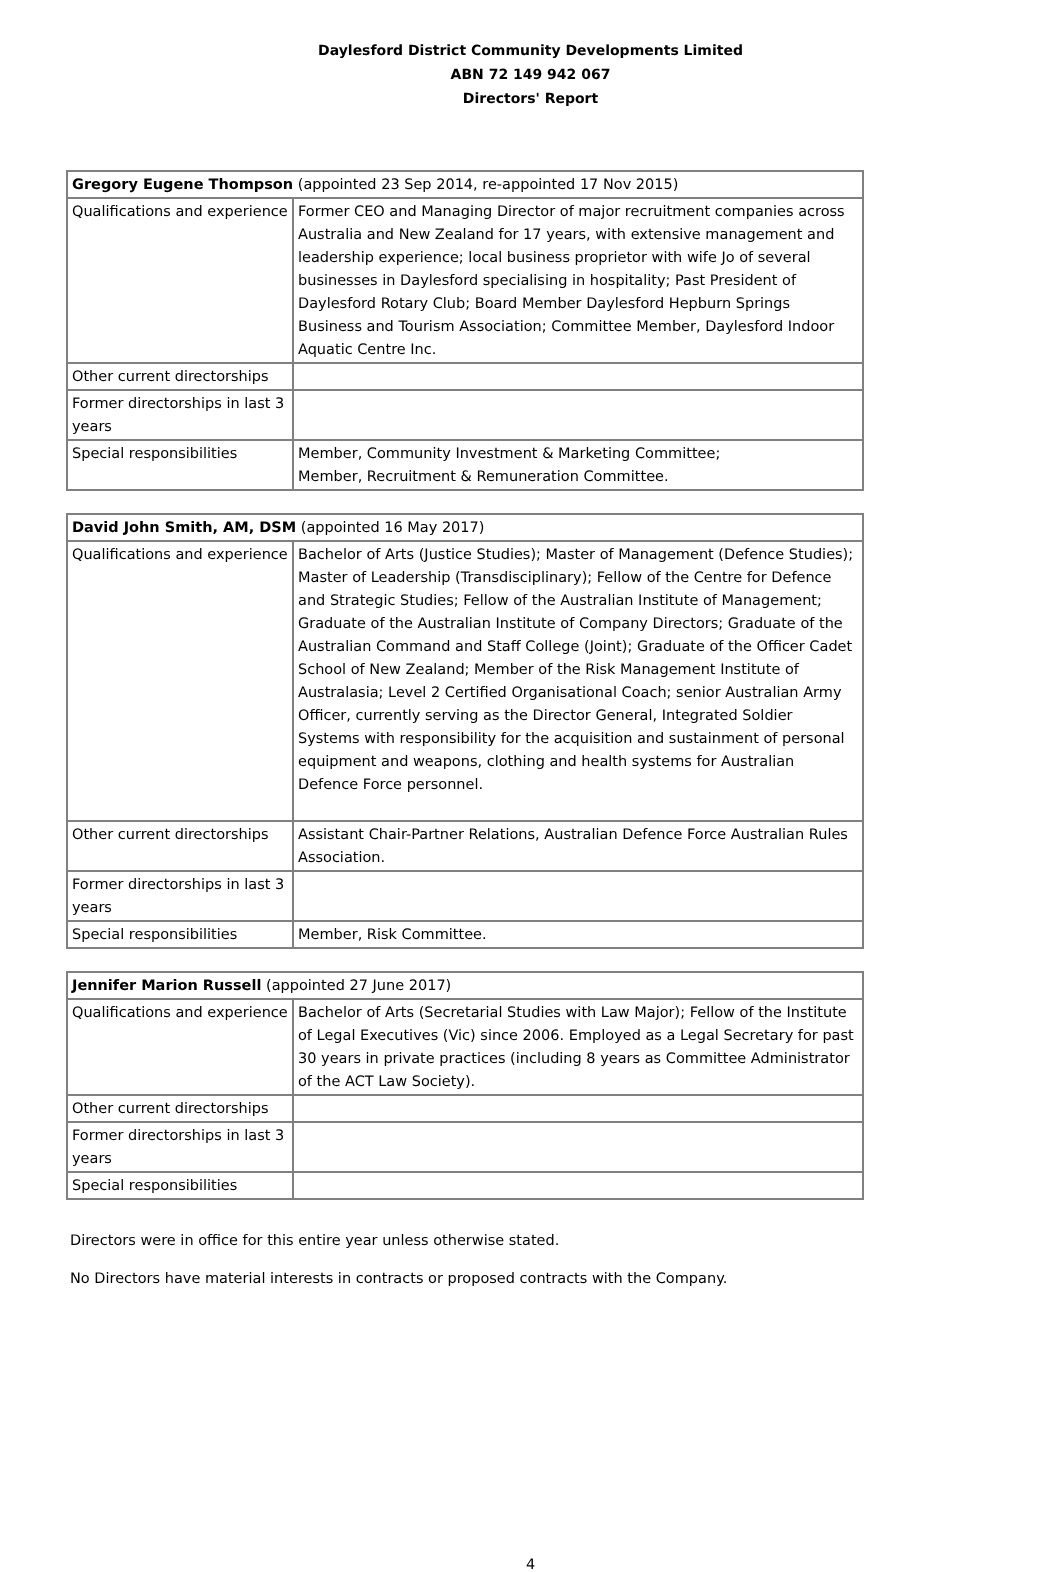Daylesford District Community Developments Limited
ABN 72 149 942 067
Directors' Report
| Gregory Eugene Thompson (appointed 23 Sep 2014, re-appointed 17 Nov 2015) | |
| Qualifications and experience | Former CEO and Managing Director of major recruitment companies across Australia and New Zealand for 17 years, with extensive management and leadership experience; local business proprietor with wife Jo of several businesses in Daylesford specialising in hospitality; Past President of Daylesford Rotary Club; Board Member Daylesford Hepburn Springs Business and Tourism Association; Committee Member, Daylesford Indoor Aquatic Centre Inc. |
| Other current directorships | |
| Former directorships in last 3 years | |
| Special responsibilities | Member, Community Investment & Marketing Committee; Member, Recruitment & Remuneration Committee. |
| David John Smith, AM, DSM (appointed 16 May 2017) | |
| Qualifications and experience | Bachelor of Arts (Justice Studies); Master of Management (Defence Studies); Master of Leadership (Transdisciplinary); Fellow of the Centre for Defence and Strategic Studies; Fellow of the Australian Institute of Management; Graduate of the Australian Institute of Company Directors; Graduate of the Australian Command and Staff College (Joint); Graduate of the Officer Cadet School of New Zealand; Member of the Risk Management Institute of Australasia; Level 2 Certified Organisational Coach; senior Australian Army Officer, currently serving as the Director General, Integrated Soldier Systems with responsibility for the acquisition and sustainment of personal equipment and weapons, clothing and health systems for Australian Defence Force personnel. |
| Other current directorships | Assistant Chair-Partner Relations, Australian Defence Force Australian Rules Association. |
| Former directorships in last 3 years | |
| Special responsibilities | Member, Risk Committee. |
| Jennifer Marion Russell (appointed 27 June 2017) | |
| Qualifications and experience | Bachelor of Arts (Secretarial Studies with Law Major); Fellow of the Institute of Legal Executives (Vic) since 2006. Employed as a Legal Secretary for past 30 years in private practices (including 8 years as Committee Administrator of the ACT Law Society). |
| Other current directorships | |
| Former directorships in last 3 years | |
| Special responsibilities | |
Directors were in office for this entire year unless otherwise stated.
No Directors have material interests in contracts or proposed contracts with the Company.
4